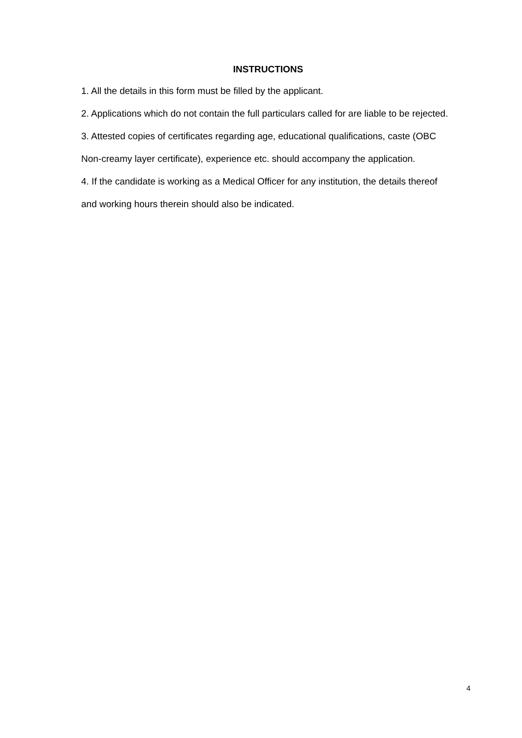INSTRUCTIONS
1. All the details in this form must be filled by the applicant.
2. Applications which do not contain the full particulars called for are liable to be rejected.
3. Attested copies of certificates regarding age, educational qualifications, caste (OBC Non-creamy layer certificate), experience etc. should accompany the application.
4. If the candidate is working as a Medical Officer for any institution, the details thereof and working hours therein should also be indicated.
4